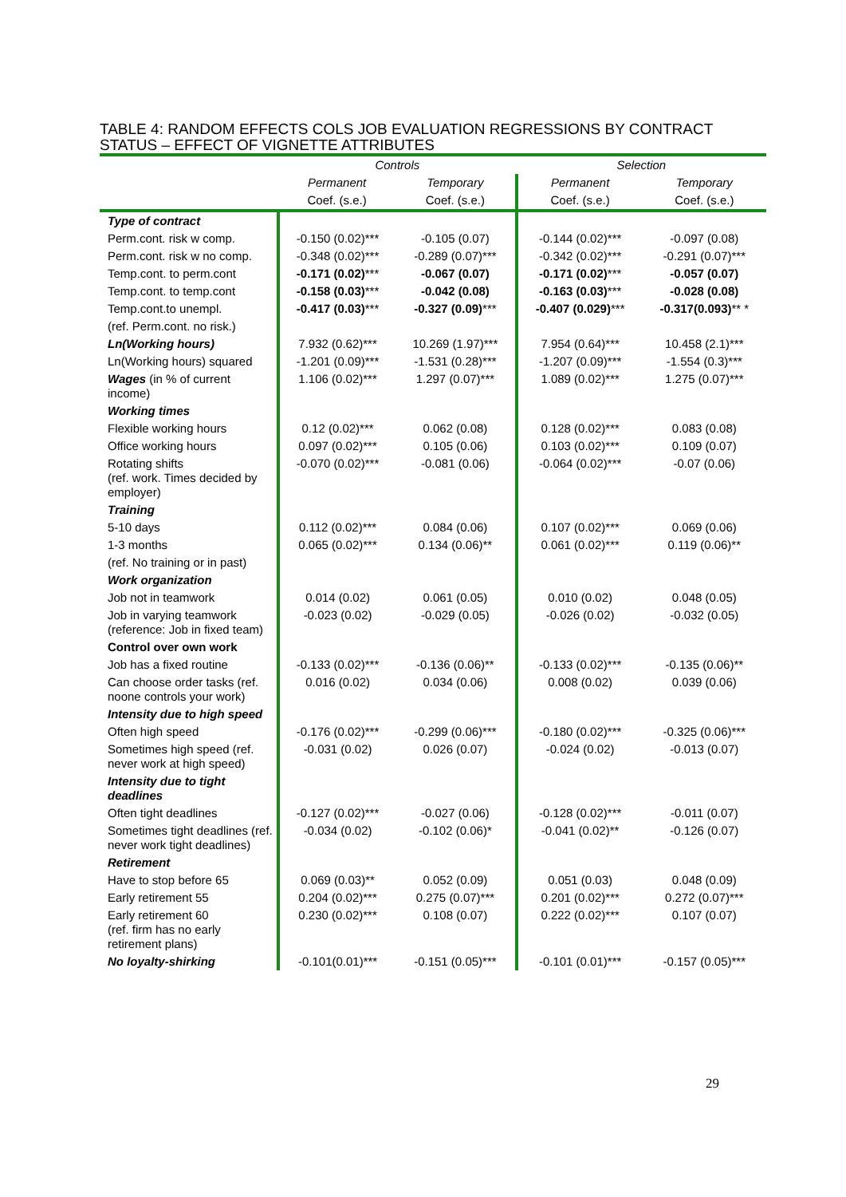TABLE 4: RANDOM EFFECTS COLS JOB EVALUATION REGRESSIONS BY CONTRACT STATUS – EFFECT OF VIGNETTE ATTRIBUTES
| | Controls | | Selection | |
| --- | --- | --- | --- | --- |
| | Permanent | Temporary | Permanent | Temporary |
| | Coef. (s.e.) | Coef. (s.e.) | Coef. (s.e.) | Coef. (s.e.) |
| Type of contract | | | | |
| Perm.cont. risk w comp. | -0.150 (0.02)*** | -0.105 (0.07) | -0.144 (0.02)*** | -0.097 (0.08) |
| Perm.cont. risk w no comp. | -0.348 (0.02)*** | -0.289 (0.07)*** | -0.342 (0.02)*** | -0.291 (0.07)*** |
| Temp.cont. to perm.cont | -0.171 (0.02) *** | -0.067 (0.07) | -0.171 (0.02) *** | -0.057 (0.07) |
| Temp.cont. to temp.cont | -0.158 (0.03) *** | -0.042 (0.08) | -0.163 (0.03) *** | -0.028 (0.08) |
| Temp.cont.to unempl. | -0.417 (0.03) *** | -0.327 (0.09) *** | -0.407 (0.029) *** | -0.317(0.093) ** * |
| (ref. Perm.cont. no risk.) | | | | |
| Ln(Working hours) | 7.932 (0.62)*** | 10.269 (1.97)*** | 7.954 (0.64)*** | 10.458 (2.1)*** |
| Ln(Working hours) squared | -1.201 (0.09)*** | -1.531 (0.28)*** | -1.207 (0.09)*** | -1.554 (0.3)*** |
| Wages (in % of current income) | 1.106 (0.02)*** | 1.297 (0.07)*** | 1.089 (0.02)*** | 1.275 (0.07)*** |
| Working times | | | | |
| Flexible working hours | 0.12 (0.02)*** | 0.062 (0.08) | 0.128 (0.02)*** | 0.083 (0.08) |
| Office working hours | 0.097 (0.02)*** | 0.105 (0.06) | 0.103 (0.02)*** | 0.109 (0.07) |
| Rotating shifts (ref. work. Times decided by employer) | -0.070 (0.02)*** | -0.081 (0.06) | -0.064 (0.02)*** | -0.07 (0.06) |
| Training | | | | |
| 5-10 days | 0.112 (0.02)*** | 0.084 (0.06) | 0.107 (0.02)*** | 0.069 (0.06) |
| 1-3 months | 0.065 (0.02)*** | 0.134 (0.06)** | 0.061 (0.02)*** | 0.119 (0.06)** |
| (ref. No training or in past) | | | | |
| Work organization | | | | |
| Job not in teamwork | 0.014 (0.02) | 0.061 (0.05) | 0.010 (0.02) | 0.048 (0.05) |
| Job in varying teamwork (reference: Job in fixed team) | -0.023 (0.02) | -0.029 (0.05) | -0.026 (0.02) | -0.032 (0.05) |
| Control over own work | | | | |
| Job has a fixed routine | -0.133 (0.02)*** | -0.136 (0.06)** | -0.133 (0.02)*** | -0.135 (0.06)** |
| Can choose order tasks (ref. noone controls your work) | 0.016 (0.02) | 0.034 (0.06) | 0.008 (0.02) | 0.039 (0.06) |
| Intensity due to high speed | | | | |
| Often high speed | -0.176 (0.02)*** | -0.299 (0.06)*** | -0.180 (0.02)*** | -0.325 (0.06)*** |
| Sometimes high speed (ref. never work at high speed) | -0.031 (0.02) | 0.026 (0.07) | -0.024 (0.02) | -0.013 (0.07) |
| Intensity due to tight deadlines | | | | |
| Often tight deadlines | -0.127 (0.02)*** | -0.027 (0.06) | -0.128 (0.02)*** | -0.011 (0.07) |
| Sometimes tight deadlines (ref. never work tight deadlines) | -0.034 (0.02) | -0.102 (0.06)* | -0.041 (0.02)** | -0.126 (0.07) |
| Retirement | | | | |
| Have to stop before 65 | 0.069 (0.03)** | 0.052 (0.09) | 0.051 (0.03) | 0.048 (0.09) |
| Early retirement 55 | 0.204 (0.02)*** | 0.275 (0.07)*** | 0.201 (0.02)*** | 0.272 (0.07)*** |
| Early retirement 60 (ref. firm has no early retirement plans) | 0.230 (0.02)*** | 0.108 (0.07) | 0.222 (0.02)*** | 0.107 (0.07) |
| No loyalty-shirking | -0.101(0.01)*** | -0.151 (0.05)*** | -0.101 (0.01)*** | -0.157 (0.05)*** |
29